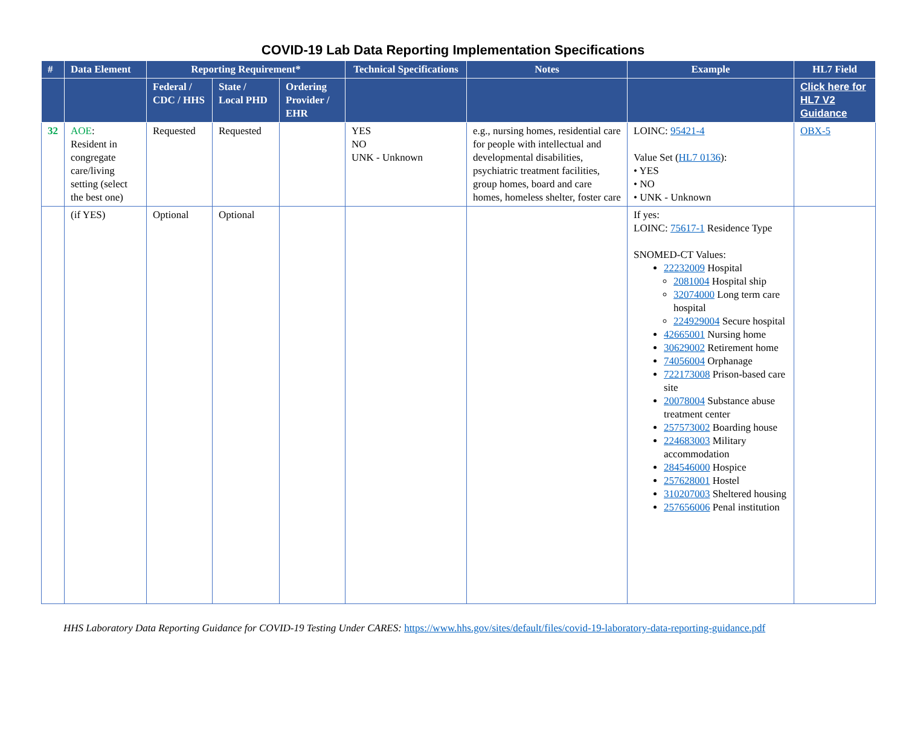COVID-19 Lab Data Reporting Implementation Specifications
| # | Data Element | Reporting Requirement* | | | Technical Specifications | Notes | Example | HL7 Field |
| --- | --- | --- | --- | --- | --- | --- | --- | --- |
| | | Federal / CDC / HHS | State / Local PHD | Ordering Provider / EHR | | | | Click here for HL7 V2 Guidance |
| 32 | AOE : Resident in congregate care/living setting (select the best one) | Requested | Requested | | YES NO UNK - Unknown | e.g., nursing homes, residential care for people with intellectual and developmental disabilities, psychiatric treatment facilities, group homes, board and care homes, homeless shelter, foster care | LOINC: 95421-4 Value Set ( HL7 0136 ): • YES • NO • UNK - Unknown | OBX-5 |
| | (if YES) | Optional | Optional | | | | If yes: LOINC: 75617-1 Residence Type SNOMED-CT Values: 22232009 Hospital 2081004 Hospital ship 32074000 Long term care hospital 224929004 Secure hospital 42665001 Nursing home 30629002 Retirement home 74056004 Orphanage 722173008 Prison-based care site 20078004 Substance abuse treatment center 257573002 Boarding house 224683003 Military accommodation 284546000 Hospice 257628001 Hostel 310207003 Sheltered housing 257656006 Penal institution | |
HHS Laboratory Data Reporting Guidance for COVID-19 Testing Under CARES: https://www.hhs.gov/sites/default/files/covid-19-laboratory-data-reporting-guidance.pdf